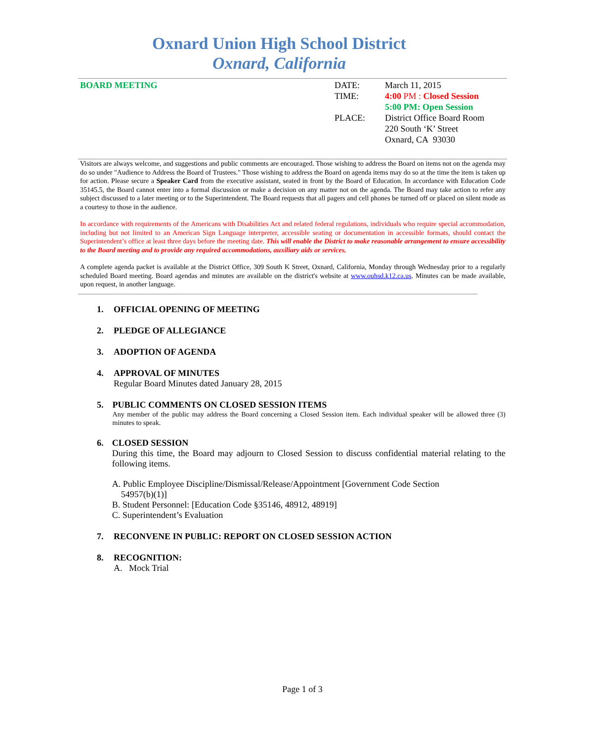Oxnard Union High School District
Oxnard, California
BOARD MEETING DATE:
TIME:
PLACE:
March 11, 2015
4:00 PM : Closed Session
5:00 PM: Open Session
District Office Board Room
220 South ‘K’ Street
Oxnard, CA 93030
Visitors are always welcome, and suggestions and public comments are encouraged. Those wishing to address the Board on items not on the agenda may do so under "Audience to Address the Board of Trustees." Those wishing to address the Board on agenda items may do so at the time the item is taken up for action. Please secure a Speaker Card from the executive assistant, seated in front by the Board of Education. In accordance with Education Code 35145.5, the Board cannot enter into a formal discussion or make a decision on any matter not on the agenda. The Board may take action to refer any subject discussed to a later meeting or to the Superintendent. The Board requests that all pagers and cell phones be turned off or placed on silent mode as a courtesy to those in the audience.
In accordance with requirements of the Americans with Disabilities Act and related federal regulations, individuals who require special accommodation, including but not limited to an American Sign Language interpreter, accessible seating or documentation in accessible formats, should contact the Superintendent’s office at least three days before the meeting date. This will enable the District to make reasonable arrangement to ensure accessibility to the Board meeting and to provide any required accommodations, auxiliary aids or services.
A complete agenda packet is available at the District Office, 309 South K Street, Oxnard, California, Monday through Wednesday prior to a regularly scheduled Board meeting. Board agendas and minutes are available on the district's website at www.ouhsd.k12.ca.us. Minutes can be made available, upon request, in another language.
1. OFFICIAL OPENING OF MEETING
2. PLEDGE OF ALLEGIANCE
3. ADOPTION OF AGENDA
4. APPROVAL OF MINUTES
Regular Board Minutes dated January 28, 2015
5. PUBLIC COMMENTS ON CLOSED SESSION ITEMS
Any member of the public may address the Board concerning a Closed Session item. Each individual speaker will be allowed three (3) minutes to speak.
6. CLOSED SESSION
During this time, the Board may adjourn to Closed Session to discuss confidential material relating to the following items.
A. Public Employee Discipline/Dismissal/Release/Appointment [Government Code Section
54957(b)(1)]
B. Student Personnel: [Education Code §35146, 48912, 48919]
C. Superintendent’s Evaluation
7. RECONVENE IN PUBLIC: REPORT ON CLOSED SESSION ACTION
8. RECOGNITION:
A. Mock Trial
Page 1 of 3